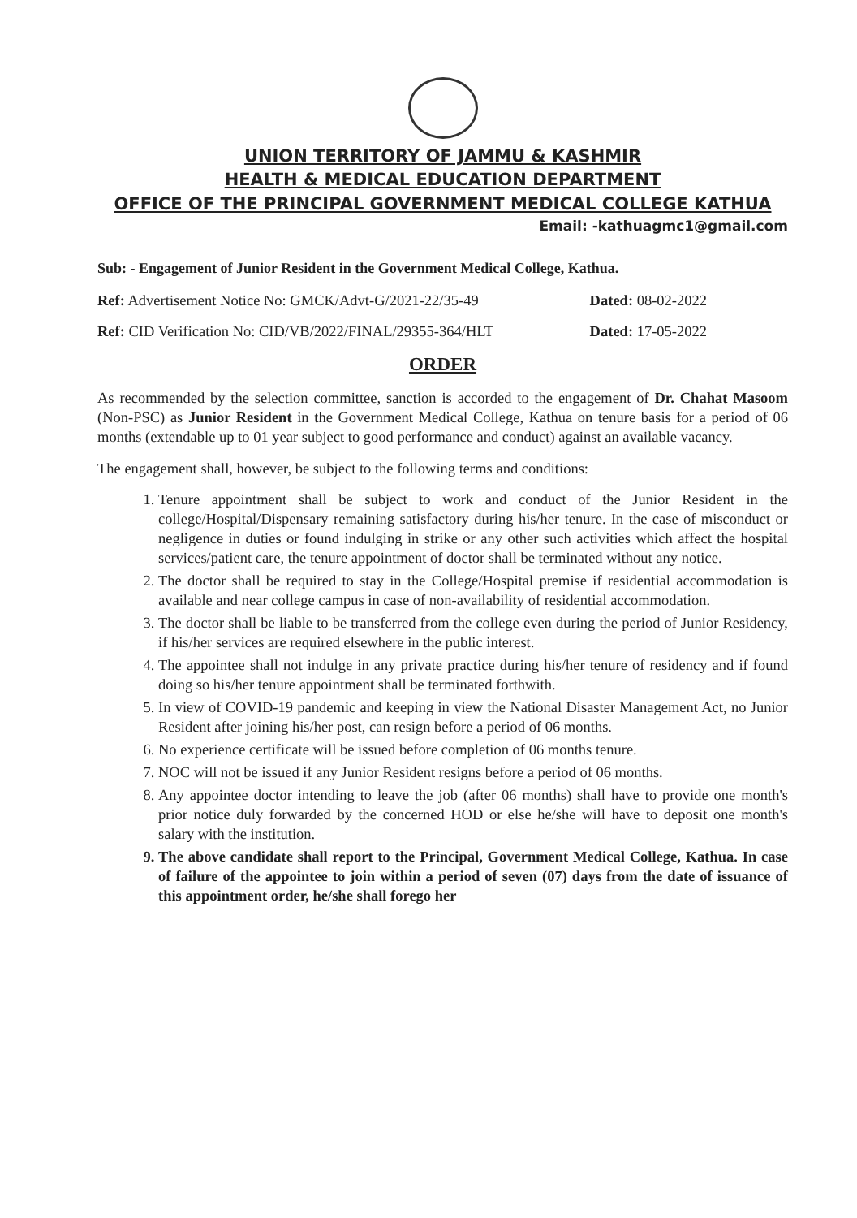UNION TERRITORY OF JAMMU & KASHMIR
HEALTH & MEDICAL EDUCATION DEPARTMENT
OFFICE OF THE PRINCIPAL GOVERNMENT MEDICAL COLLEGE KATHUA
Email: -kathuagmc1@gmail.com
Sub: - Engagement of Junior Resident in the Government Medical College, Kathua.
Ref: Advertisement Notice No: GMCK/Advt-G/2021-22/35-49 Dated: 08-02-2022
Ref: CID Verification No: CID/VB/2022/FINAL/29355-364/HLT Dated: 17-05-2022
ORDER
As recommended by the selection committee, sanction is accorded to the engagement of Dr. Chahat Masoom (Non-PSC) as Junior Resident in the Government Medical College, Kathua on tenure basis for a period of 06 months (extendable up to 01 year subject to good performance and conduct) against an available vacancy.
The engagement shall, however, be subject to the following terms and conditions:
1. Tenure appointment shall be subject to work and conduct of the Junior Resident in the college/Hospital/Dispensary remaining satisfactory during his/her tenure. In the case of misconduct or negligence in duties or found indulging in strike or any other such activities which affect the hospital services/patient care, the tenure appointment of doctor shall be terminated without any notice.
2. The doctor shall be required to stay in the College/Hospital premise if residential accommodation is available and near college campus in case of non-availability of residential accommodation.
3. The doctor shall be liable to be transferred from the college even during the period of Junior Residency, if his/her services are required elsewhere in the public interest.
4. The appointee shall not indulge in any private practice during his/her tenure of residency and if found doing so his/her tenure appointment shall be terminated forthwith.
5. In view of COVID-19 pandemic and keeping in view the National Disaster Management Act, no Junior Resident after joining his/her post, can resign before a period of 06 months.
6. No experience certificate will be issued before completion of 06 months tenure.
7. NOC will not be issued if any Junior Resident resigns before a period of 06 months.
8. Any appointee doctor intending to leave the job (after 06 months) shall have to provide one month's prior notice duly forwarded by the concerned HOD or else he/she will have to deposit one month's salary with the institution.
9. The above candidate shall report to the Principal, Government Medical College, Kathua. In case of failure of the appointee to join within a period of seven (07) days from the date of issuance of this appointment order, he/she shall forego her